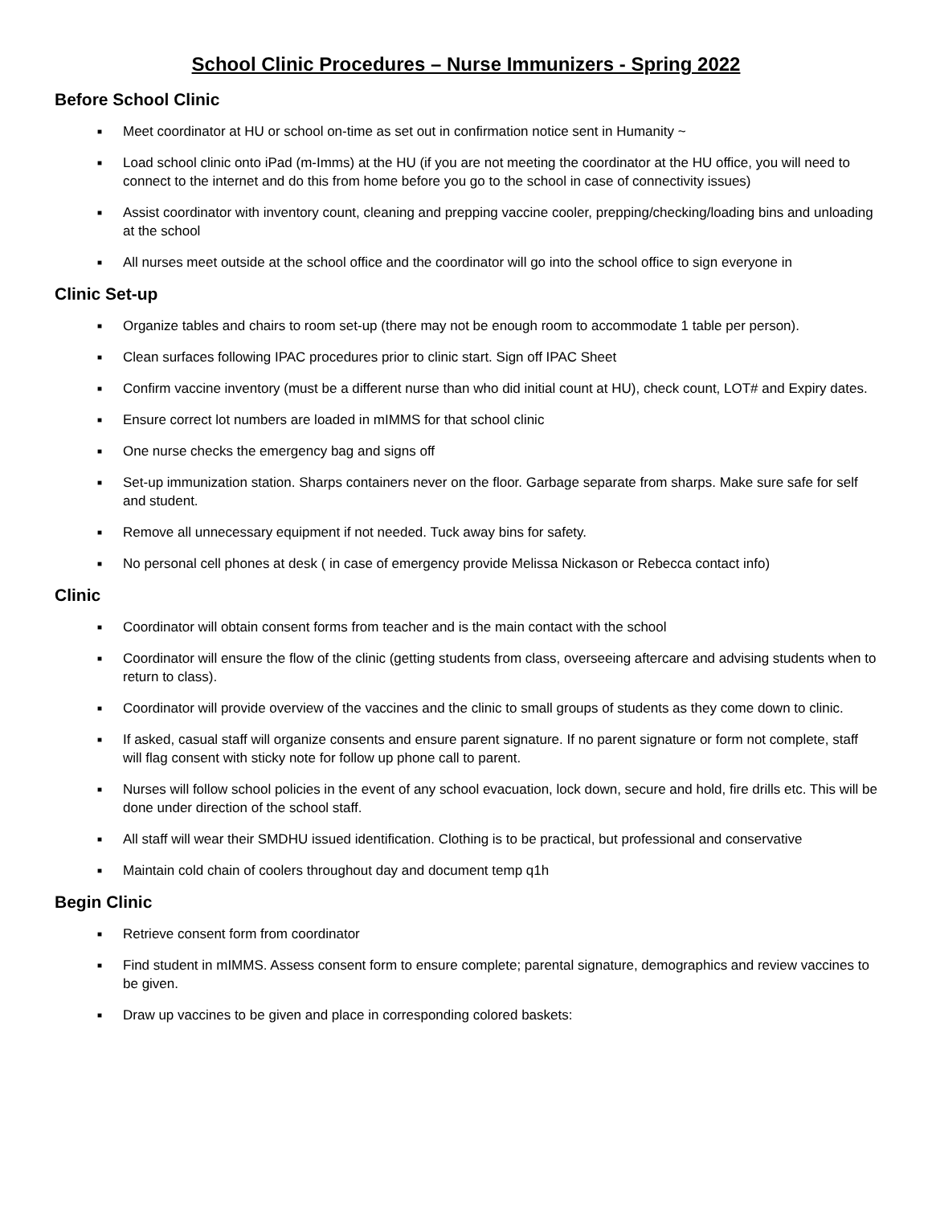School Clinic Procedures – Nurse Immunizers - Spring 2022
Before School Clinic
■ Meet coordinator at HU or school on-time as set out in confirmation notice sent in Humanity ~
■ Load school clinic onto iPad (m-Imms) at the HU (if you are not meeting the coordinator at the HU office, you will need to connect to the internet and do this from home before you go to the school in case of connectivity issues)
■ Assist coordinator with inventory count, cleaning and prepping vaccine cooler, prepping/checking/loading bins and unloading at the school
■ All nurses meet outside at the school office and the coordinator will go into the school office to sign everyone in
Clinic Set-up
■ Organize tables and chairs to room set-up (there may not be enough room to accommodate 1 table per person).
■ Clean surfaces following IPAC procedures prior to clinic start. Sign off IPAC Sheet
■ Confirm vaccine inventory (must be a different nurse than who did initial count at HU), check count, LOT# and Expiry dates.
■ Ensure correct lot numbers are loaded in mIMMS for that school clinic
■ One nurse checks the emergency bag and signs off
■ Set-up immunization station. Sharps containers never on the floor. Garbage separate from sharps. Make sure safe for self and student.
■ Remove all unnecessary equipment if not needed. Tuck away bins for safety.
■ No personal cell phones at desk ( in case of emergency provide Melissa Nickason or Rebecca contact info)
Clinic
■ Coordinator will obtain consent forms from teacher and is the main contact with the school
■ Coordinator will ensure the flow of the clinic (getting students from class, overseeing aftercare and advising students when to return to class).
■ Coordinator will provide overview of the vaccines and the clinic to small groups of students as they come down to clinic.
■ If asked, casual staff will organize consents and ensure parent signature. If no parent signature or form not complete, staff will flag consent with sticky note for follow up phone call to parent.
■ Nurses will follow school policies in the event of any school evacuation, lock down, secure and hold, fire drills etc. This will be done under direction of the school staff.
■ All staff will wear their SMDHU issued identification. Clothing is to be practical, but professional and conservative
■ Maintain cold chain of coolers throughout day and document temp q1h
Begin Clinic
■ Retrieve consent form from coordinator
■ Find student in mIMMS. Assess consent form to ensure complete; parental signature, demographics and review vaccines to be given.
■ Draw up vaccines to be given and place in corresponding colored baskets: